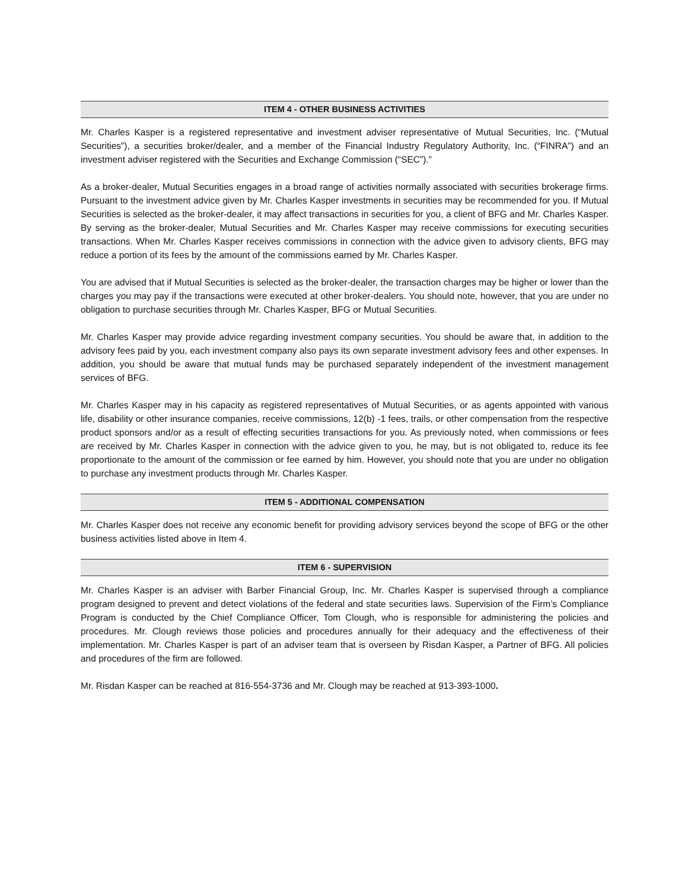ITEM 4 - OTHER BUSINESS ACTIVITIES
Mr. Charles Kasper is a registered representative and investment adviser representative of Mutual Securities, Inc. (“Mutual Securities”), a securities broker/dealer, and a member of the Financial Industry Regulatory Authority, Inc. (“FINRA”) and an investment adviser registered with the Securities and Exchange Commission (“SEC”).”
As a broker-dealer, Mutual Securities engages in a broad range of activities normally associated with securities brokerage firms. Pursuant to the investment advice given by Mr. Charles Kasper investments in securities may be recommended for you. If Mutual Securities is selected as the broker-dealer, it may affect transactions in securities for you, a client of BFG and Mr. Charles Kasper. By serving as the broker-dealer, Mutual Securities and Mr. Charles Kasper may receive commissions for executing securities transactions. When Mr. Charles Kasper receives commissions in connection with the advice given to advisory clients, BFG may reduce a portion of its fees by the amount of the commissions earned by Mr. Charles Kasper.
You are advised that if Mutual Securities is selected as the broker-dealer, the transaction charges may be higher or lower than the charges you may pay if the transactions were executed at other broker-dealers. You should note, however, that you are under no obligation to purchase securities through Mr. Charles Kasper, BFG or Mutual Securities.
Mr. Charles Kasper may provide advice regarding investment company securities. You should be aware that, in addition to the advisory fees paid by you, each investment company also pays its own separate investment advisory fees and other expenses. In addition, you should be aware that mutual funds may be purchased separately independent of the investment management services of BFG.
Mr. Charles Kasper may in his capacity as registered representatives of Mutual Securities, or as agents appointed with various life, disability or other insurance companies, receive commissions, 12(b) -1 fees, trails, or other compensation from the respective product sponsors and/or as a result of effecting securities transactions for you. As previously noted, when commissions or fees are received by Mr. Charles Kasper in connection with the advice given to you, he may, but is not obligated to, reduce its fee proportionate to the amount of the commission or fee earned by him. However, you should note that you are under no obligation to purchase any investment products through Mr. Charles Kasper.
ITEM 5 - ADDITIONAL COMPENSATION
Mr. Charles Kasper does not receive any economic benefit for providing advisory services beyond the scope of BFG or the other business activities listed above in Item 4.
ITEM 6 - SUPERVISION
Mr. Charles Kasper is an adviser with Barber Financial Group, Inc. Mr. Charles Kasper is supervised through a compliance program designed to prevent and detect violations of the federal and state securities laws. Supervision of the Firm’s Compliance Program is conducted by the Chief Compliance Officer, Tom Clough, who is responsible for administering the policies and procedures. Mr. Clough reviews those policies and procedures annually for their adequacy and the effectiveness of their implementation. Mr. Charles Kasper is part of an adviser team that is overseen by Risdan Kasper, a Partner of BFG. All policies and procedures of the firm are followed.
Mr. Risdan Kasper can be reached at 816-554-3736 and Mr. Clough may be reached at 913-393-1000.